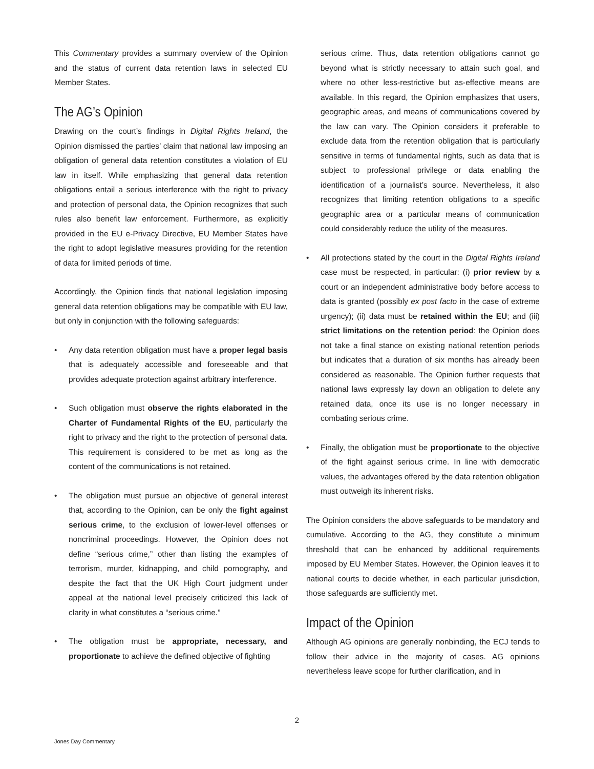This Commentary provides a summary overview of the Opinion and the status of current data retention laws in selected EU Member States.
The AG’s Opinion
Drawing on the court’s findings in Digital Rights Ireland, the Opinion dismissed the parties’ claim that national law imposing an obligation of general data retention constitutes a violation of EU law in itself. While emphasizing that general data retention obligations entail a serious interference with the right to privacy and protection of personal data, the Opinion recognizes that such rules also benefit law enforcement. Furthermore, as explicitly provided in the EU e-Privacy Directive, EU Member States have the right to adopt legislative measures providing for the retention of data for limited periods of time.
Accordingly, the Opinion finds that national legislation imposing general data retention obligations may be compatible with EU law, but only in conjunction with the following safeguards:
• Any data retention obligation must have a proper legal basis that is adequately accessible and foreseeable and that provides adequate protection against arbitrary interference.
• Such obligation must observe the rights elaborated in the Charter of Fundamental Rights of the EU, particularly the right to privacy and the right to the protection of personal data. This requirement is considered to be met as long as the content of the communications is not retained.
• The obligation must pursue an objective of general interest that, according to the Opinion, can be only the fight against serious crime, to the exclusion of lower-level offenses or noncriminal proceedings. However, the Opinion does not define “serious crime,” other than listing the examples of terrorism, murder, kidnapping, and child pornography, and despite the fact that the UK High Court judgment under appeal at the national level precisely criticized this lack of clarity in what constitutes a “serious crime.”
• The obligation must be appropriate, necessary, and proportionate to achieve the defined objective of fighting
serious crime. Thus, data retention obligations cannot go beyond what is strictly necessary to attain such goal, and where no other less-restrictive but as-effective means are available. In this regard, the Opinion emphasizes that users, geographic areas, and means of communications covered by the law can vary. The Opinion considers it preferable to exclude data from the retention obligation that is particularly sensitive in terms of fundamental rights, such as data that is subject to professional privilege or data enabling the identification of a journalist’s source. Nevertheless, it also recognizes that limiting retention obligations to a specific geographic area or a particular means of communication could considerably reduce the utility of the measures.
• All protections stated by the court in the Digital Rights Ireland case must be respected, in particular: (i) prior review by a court or an independent administrative body before access to data is granted (possibly ex post facto in the case of extreme urgency); (ii) data must be retained within the EU; and (iii) strict limitations on the retention period: the Opinion does not take a final stance on existing national retention periods but indicates that a duration of six months has already been considered as reasonable. The Opinion further requests that national laws expressly lay down an obligation to delete any retained data, once its use is no longer necessary in combating serious crime.
• Finally, the obligation must be proportionate to the objective of the fight against serious crime. In line with democratic values, the advantages offered by the data retention obligation must outweigh its inherent risks.
The Opinion considers the above safeguards to be mandatory and cumulative. According to the AG, they constitute a minimum threshold that can be enhanced by additional requirements imposed by EU Member States. However, the Opinion leaves it to national courts to decide whether, in each particular jurisdiction, those safeguards are sufficiently met.
Impact of the Opinion
Although AG opinions are generally nonbinding, the ECJ tends to follow their advice in the majority of cases. AG opinions nevertheless leave scope for further clarification, and in
2
Jones Day Commentary